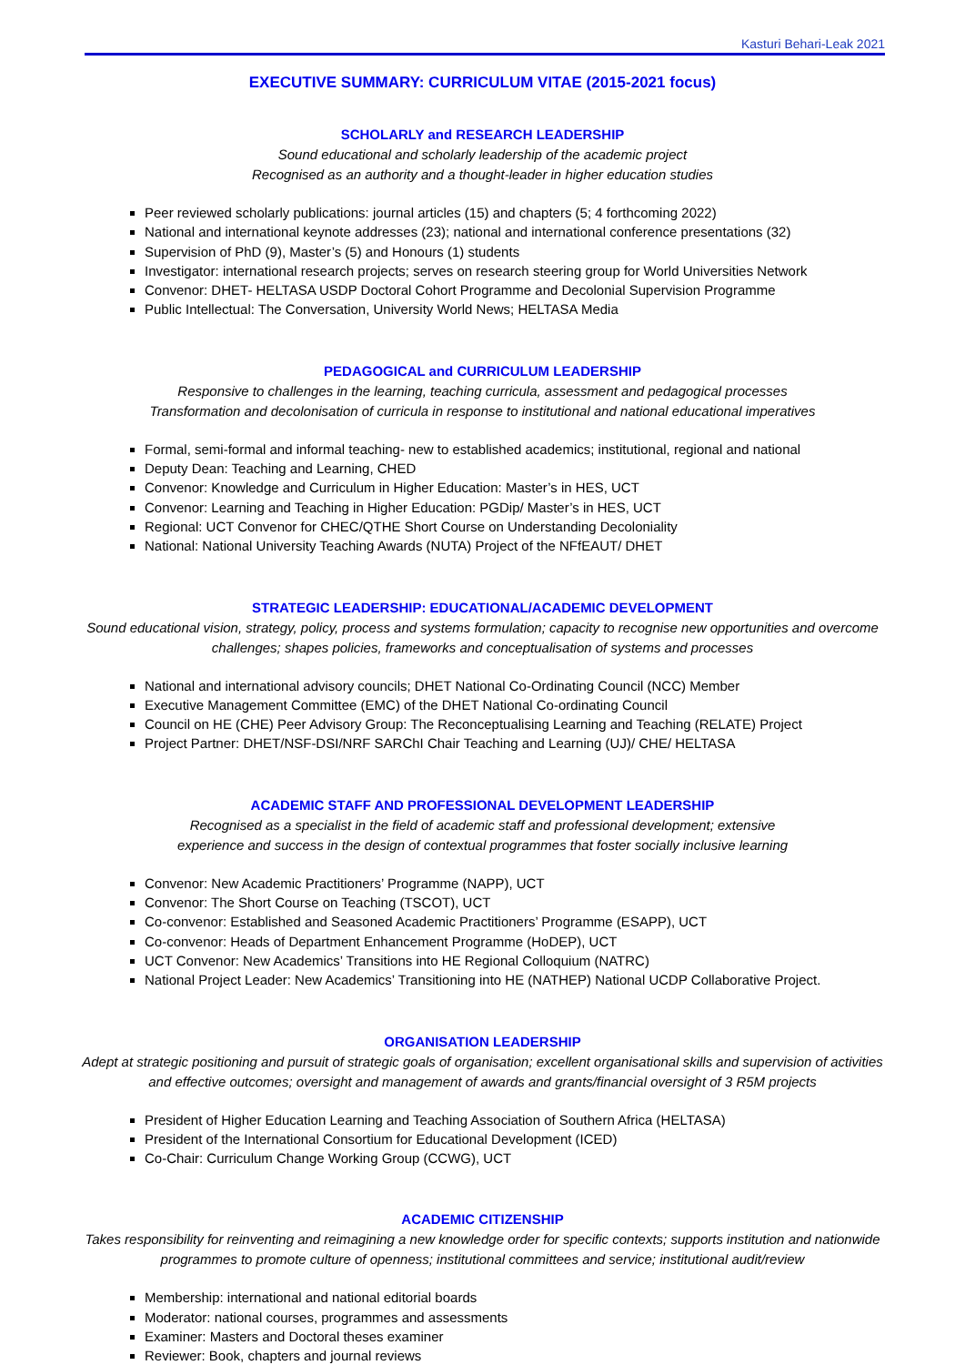Kasturi Behari-Leak 2021
EXECUTIVE SUMMARY: CURRICULUM VITAE (2015-2021 focus)
SCHOLARLY and RESEARCH LEADERSHIP
Sound educational and scholarly leadership of the academic project
Recognised as an authority and a thought-leader in higher education studies
Peer reviewed scholarly publications: journal articles (15) and chapters (5; 4 forthcoming 2022)
National and international keynote addresses (23); national and international conference presentations (32)
Supervision of PhD (9), Master’s (5) and Honours (1) students
Investigator: international research projects; serves on research steering group for World Universities Network
Convenor: DHET- HELTASA USDP Doctoral Cohort Programme and Decolonial Supervision Programme
Public Intellectual: The Conversation, University World News; HELTASA Media
PEDAGOGICAL and CURRICULUM LEADERSHIP
Responsive to challenges in the learning, teaching curricula, assessment and pedagogical processes
Transformation and decolonisation of curricula in response to institutional and national educational imperatives
Formal, semi-formal and informal teaching- new to established academics; institutional, regional and national
Deputy Dean: Teaching and Learning, CHED
Convenor: Knowledge and Curriculum in Higher Education: Master’s in HES, UCT
Convenor: Learning and Teaching in Higher Education: PGDip/ Master’s in HES, UCT
Regional: UCT Convenor for CHEC/QTHE Short Course on Understanding Decoloniality
National: National University Teaching Awards (NUTA) Project of the NFfEAUT/ DHET
STRATEGIC LEADERSHIP: EDUCATIONAL/ACADEMIC DEVELOPMENT
Sound educational vision, strategy, policy, process and systems formulation; capacity to recognise new opportunities and overcome challenges; shapes policies, frameworks and conceptualisation of systems and processes
National and international advisory councils; DHET National Co-Ordinating Council (NCC) Member
Executive Management Committee (EMC) of the DHET National Co-ordinating Council
Council on HE (CHE) Peer Advisory Group: The Reconceptualising Learning and Teaching (RELATE) Project
Project Partner: DHET/NSF-DSI/NRF SARChI Chair Teaching and Learning (UJ)/ CHE/ HELTASA
ACADEMIC STAFF AND PROFESSIONAL DEVELOPMENT LEADERSHIP
Recognised as a specialist in the field of academic staff and professional development; extensive
experience and success in the design of contextual programmes that foster socially inclusive learning
Convenor: New Academic Practitioners’ Programme (NAPP), UCT
Convenor: The Short Course on Teaching (TSCOT), UCT
Co-convenor: Established and Seasoned Academic Practitioners’ Programme (ESAPP), UCT
Co-convenor: Heads of Department Enhancement Programme (HoDEP), UCT
UCT Convenor: New Academics’ Transitions into HE Regional Colloquium (NATRC)
National Project Leader: New Academics’ Transitioning into HE (NATHEP) National UCDP Collaborative Project.
ORGANISATION LEADERSHIP
Adept at strategic positioning and pursuit of strategic goals of organisation; excellent organisational skills and supervision of activities and effective outcomes; oversight and management of awards and grants/financial oversight of 3 R5M projects
President of Higher Education Learning and Teaching Association of Southern Africa (HELTASA)
President of the International Consortium for Educational Development (ICED)
Co-Chair: Curriculum Change Working Group (CCWG), UCT
ACADEMIC CITIZENSHIP
Takes responsibility for reinventing and reimagining a new knowledge order for specific contexts; supports institution and nationwide programmes to promote culture of openness; institutional committees and service; institutional audit/review
Membership: international and national editorial boards
Moderator: national courses, programmes and assessments
Examiner: Masters and Doctoral theses examiner
Reviewer: Book, chapters and journal reviews